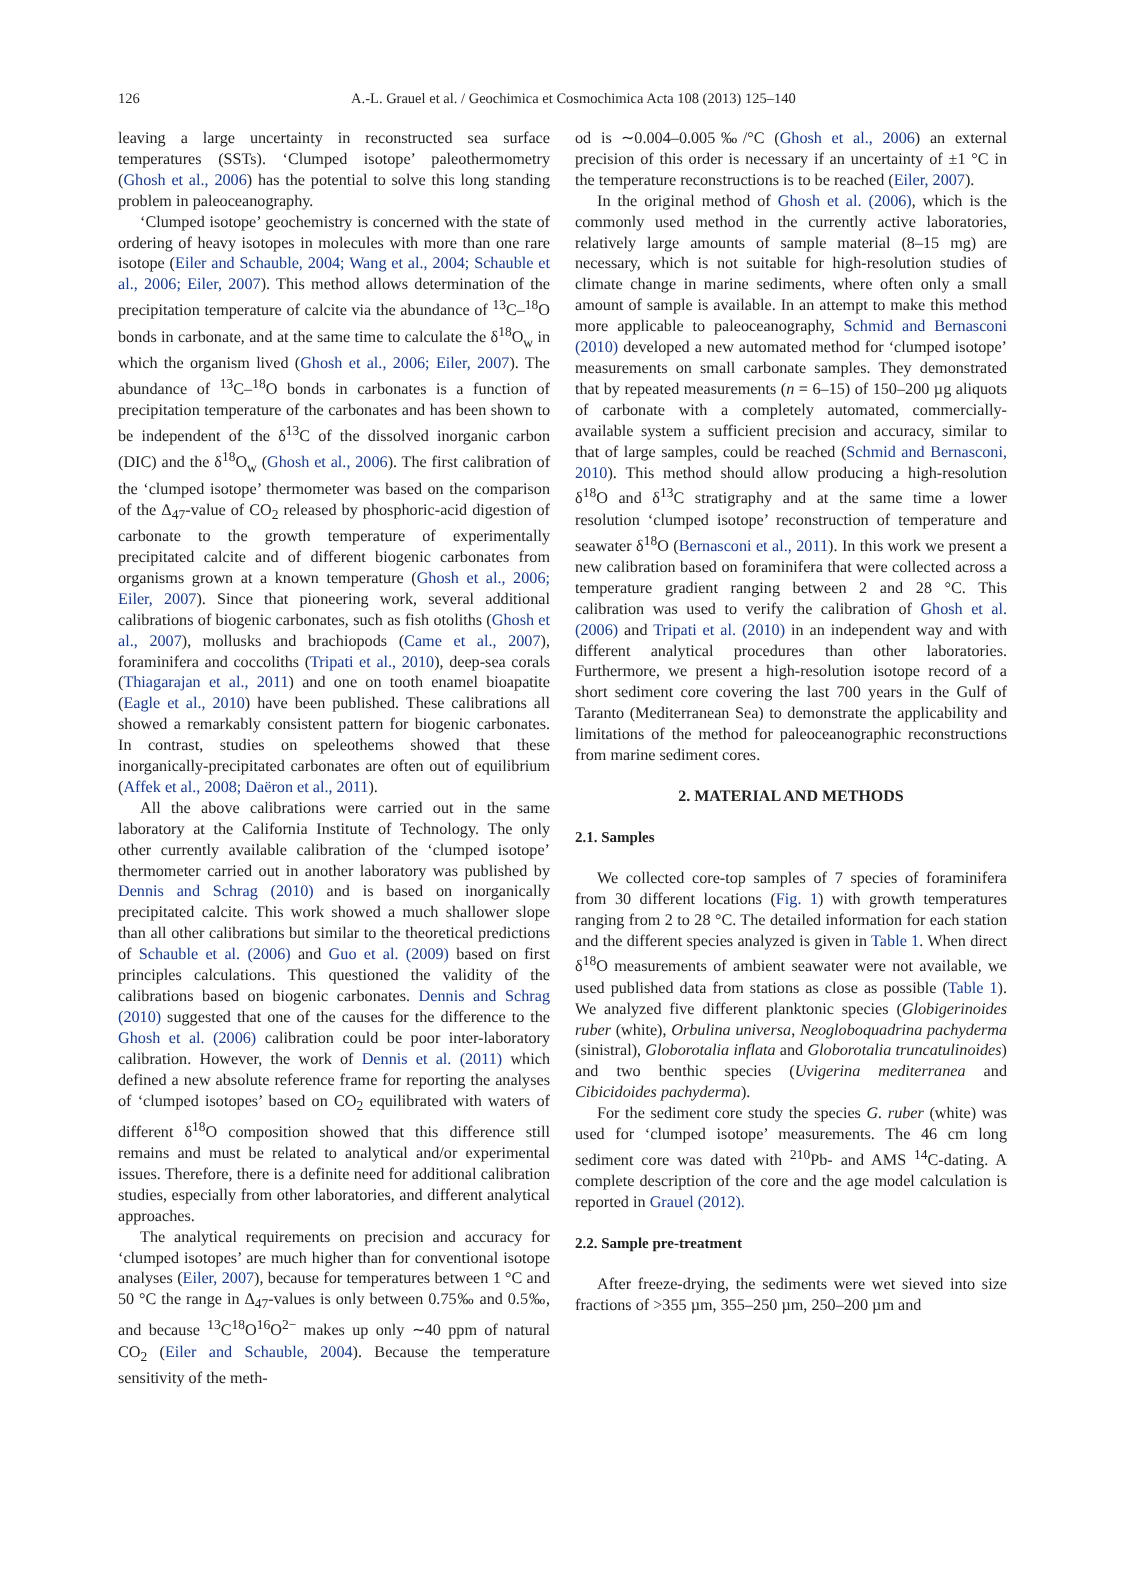126
A.-L. Grauel et al. / Geochimica et Cosmochimica Acta 108 (2013) 125–140
leaving a large uncertainty in reconstructed sea surface temperatures (SSTs). ‘Clumped isotope’ paleothermometry (Ghosh et al., 2006) has the potential to solve this long standing problem in paleoceanography.
‘Clumped isotope’ geochemistry is concerned with the state of ordering of heavy isotopes in molecules with more than one rare isotope (Eiler and Schauble, 2004; Wang et al., 2004; Schauble et al., 2006; Eiler, 2007). This method allows determination of the precipitation temperature of calcite via the abundance of <sup>13</sup>C–<sup>18</sup>O bonds in carbonate, and at the same time to calculate the δ<sup>18</sup>O<sub>w</sub> in which the organism lived (Ghosh et al., 2006; Eiler, 2007). The abundance of <sup>13</sup>C–<sup>18</sup>O bonds in carbonates is a function of precipitation temperature of the carbonates and has been shown to be independent of the δ<sup>13</sup>C of the dissolved inorganic carbon (DIC) and the δ<sup>18</sup>O<sub>w</sub> (Ghosh et al., 2006). The first calibration of the ‘clumped isotope’ thermometer was based on the comparison of the Δ<sub>47</sub>-value of CO<sub>2</sub> released by phosphoric-acid digestion of carbonate to the growth temperature of experimentally precipitated calcite and of different biogenic carbonates from organisms grown at a known temperature (Ghosh et al., 2006; Eiler, 2007). Since that pioneering work, several additional calibrations of biogenic carbonates, such as fish otoliths (Ghosh et al., 2007), mollusks and brachiopods (Came et al., 2007), foraminifera and coccoliths (Tripati et al., 2010), deep-sea corals (Thiagarajan et al., 2011) and one on tooth enamel bioapatite (Eagle et al., 2010) have been published. These calibrations all showed a remarkably consistent pattern for biogenic carbonates. In contrast, studies on speleothems showed that these inorganically-precipitated carbonates are often out of equilibrium (Affek et al., 2008; Daëron et al., 2011).
All the above calibrations were carried out in the same laboratory at the California Institute of Technology. The only other currently available calibration of the ‘clumped isotope’ thermometer carried out in another laboratory was published by Dennis and Schrag (2010) and is based on inorganically precipitated calcite. This work showed a much shallower slope than all other calibrations but similar to the theoretical predictions of Schauble et al. (2006) and Guo et al. (2009) based on first principles calculations. This questioned the validity of the calibrations based on biogenic carbonates. Dennis and Schrag (2010) suggested that one of the causes for the difference to the Ghosh et al. (2006) calibration could be poor inter-laboratory calibration. However, the work of Dennis et al. (2011) which defined a new absolute reference frame for reporting the analyses of ‘clumped isotopes’ based on CO<sub>2</sub> equilibrated with waters of different δ<sup>18</sup>O composition showed that this difference still remains and must be related to analytical and/or experimental issues. Therefore, there is a definite need for additional calibration studies, especially from other laboratories, and different analytical approaches.
The analytical requirements on precision and accuracy for ‘clumped isotopes’ are much higher than for conventional isotope analyses (Eiler, 2007), because for temperatures between 1 °C and 50 °C the range in Δ<sub>47</sub>-values is only between 0.75‰ and 0.5‰, and because <sup>13</sup>C<sup>18</sup>O<sup>16</sup>O<sup>2−</sup> makes up only ∼40 ppm of natural CO<sub>2</sub> (Eiler and Schauble, 2004). Because the temperature sensitivity of the meth-
od is ∼0.004–0.005‰/°C (Ghosh et al., 2006) an external precision of this order is necessary if an uncertainty of ±1 °C in the temperature reconstructions is to be reached (Eiler, 2007).
In the original method of Ghosh et al. (2006), which is the commonly used method in the currently active laboratories, relatively large amounts of sample material (8–15 mg) are necessary, which is not suitable for high-resolution studies of climate change in marine sediments, where often only a small amount of sample is available. In an attempt to make this method more applicable to paleoceanography, Schmid and Bernasconi (2010) developed a new automated method for ‘clumped isotope’ measurements on small carbonate samples. They demonstrated that by repeated measurements (n = 6–15) of 150–200 µg aliquots of carbonate with a completely automated, commercially-available system a sufficient precision and accuracy, similar to that of large samples, could be reached (Schmid and Bernasconi, 2010). This method should allow producing a high-resolution δ<sup>18</sup>O and δ<sup>13</sup>C stratigraphy and at the same time a lower resolution ‘clumped isotope’ reconstruction of temperature and seawater δ<sup>18</sup>O (Bernasconi et al., 2011). In this work we present a new calibration based on foraminifera that were collected across a temperature gradient ranging between 2 and 28 °C. This calibration was used to verify the calibration of Ghosh et al. (2006) and Tripati et al. (2010) in an independent way and with different analytical procedures than other laboratories. Furthermore, we present a high-resolution isotope record of a short sediment core covering the last 700 years in the Gulf of Taranto (Mediterranean Sea) to demonstrate the applicability and limitations of the method for paleoceanographic reconstructions from marine sediment cores.
2. MATERIAL AND METHODS
2.1. Samples
We collected core-top samples of 7 species of foraminifera from 30 different locations (Fig. 1) with growth temperatures ranging from 2 to 28 °C. The detailed information for each station and the different species analyzed is given in Table 1. When direct δ<sup>18</sup>O measurements of ambient seawater were not available, we used published data from stations as close as possible (Table 1). We analyzed five different planktonic species (Globigerinoides ruber (white), Orbulina universa, Neogloboquadrina pachyderma (sinistral), Globorotalia inflata and Globorotalia truncatulinoides) and two benthic species (Uvigerina mediterranea and Cibicidoides pachyderma).
For the sediment core study the species G. ruber (white) was used for ‘clumped isotope’ measurements. The 46 cm long sediment core was dated with <sup>210</sup>Pb- and AMS <sup>14</sup>C-dating. A complete description of the core and the age model calculation is reported in Grauel (2012).
2.2. Sample pre-treatment
After freeze-drying, the sediments were wet sieved into size fractions of >355 µm, 355–250 µm, 250–200 µm and